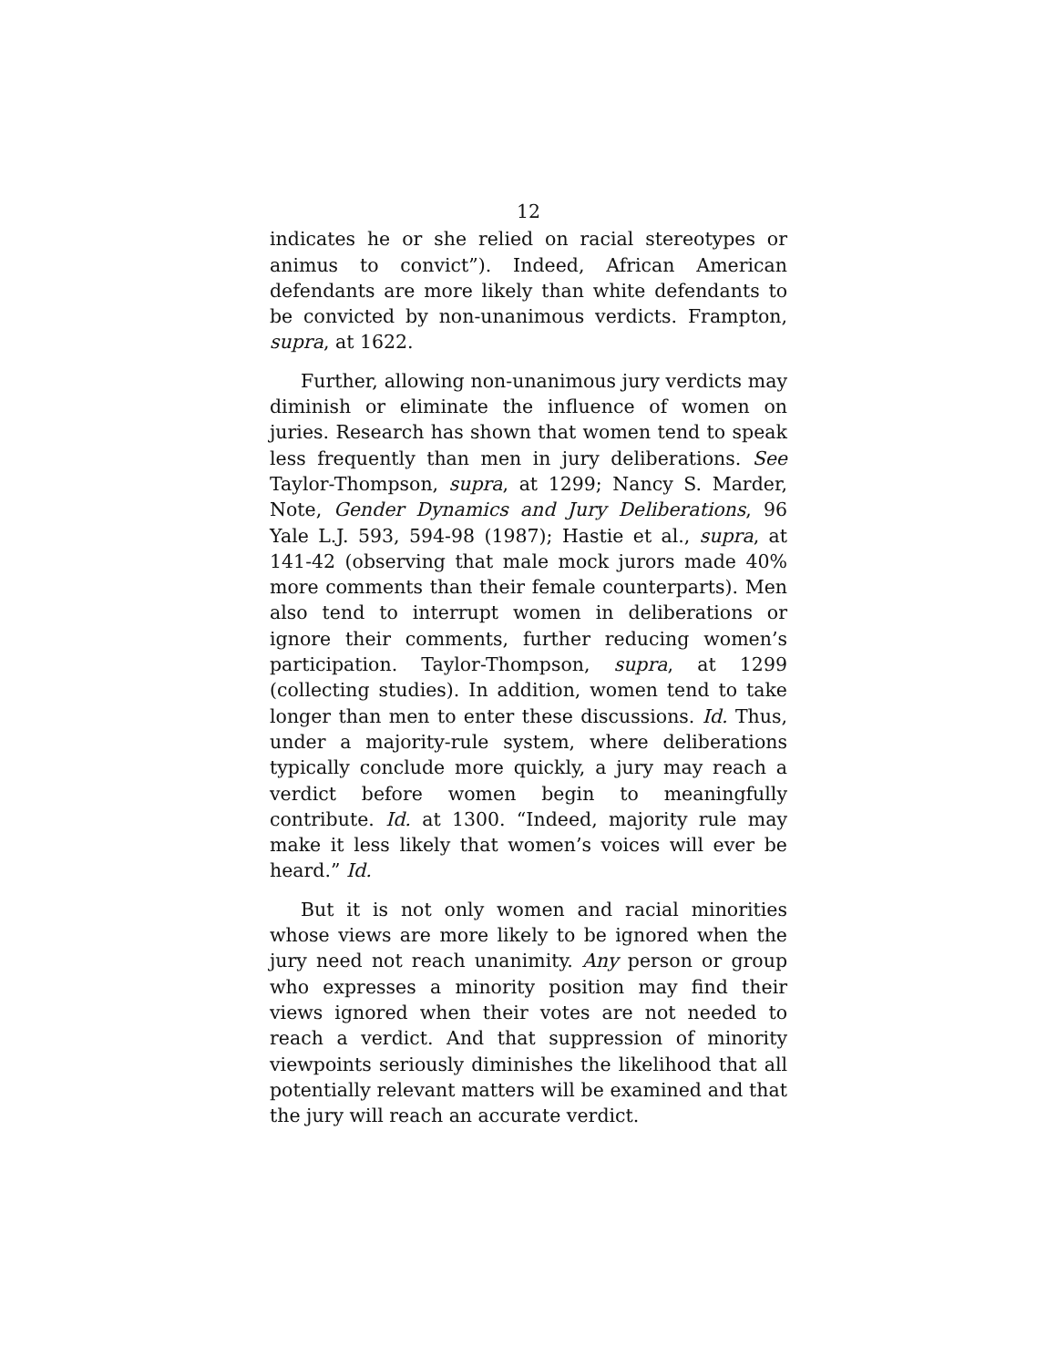12
indicates he or she relied on racial stereotypes or animus to convict”). Indeed, African American defendants are more likely than white defendants to be convicted by non-unanimous verdicts. Frampton, supra, at 1622.
Further, allowing non-unanimous jury verdicts may diminish or eliminate the influence of women on juries. Research has shown that women tend to speak less frequently than men in jury deliberations. See Taylor-Thompson, supra, at 1299; Nancy S. Marder, Note, Gender Dynamics and Jury Deliberations, 96 Yale L.J. 593, 594-98 (1987); Hastie et al., supra, at 141-42 (observing that male mock jurors made 40% more comments than their female counterparts). Men also tend to interrupt women in deliberations or ignore their comments, further reducing women’s participation. Taylor-Thompson, supra, at 1299 (collecting studies). In addition, women tend to take longer than men to enter these discussions. Id. Thus, under a majority-rule system, where deliberations typically conclude more quickly, a jury may reach a verdict before women begin to meaningfully contribute. Id. at 1300. “Indeed, majority rule may make it less likely that women’s voices will ever be heard.” Id.
But it is not only women and racial minorities whose views are more likely to be ignored when the jury need not reach unanimity. Any person or group who expresses a minority position may find their views ignored when their votes are not needed to reach a verdict. And that suppression of minority viewpoints seriously diminishes the likelihood that all potentially relevant matters will be examined and that the jury will reach an accurate verdict.